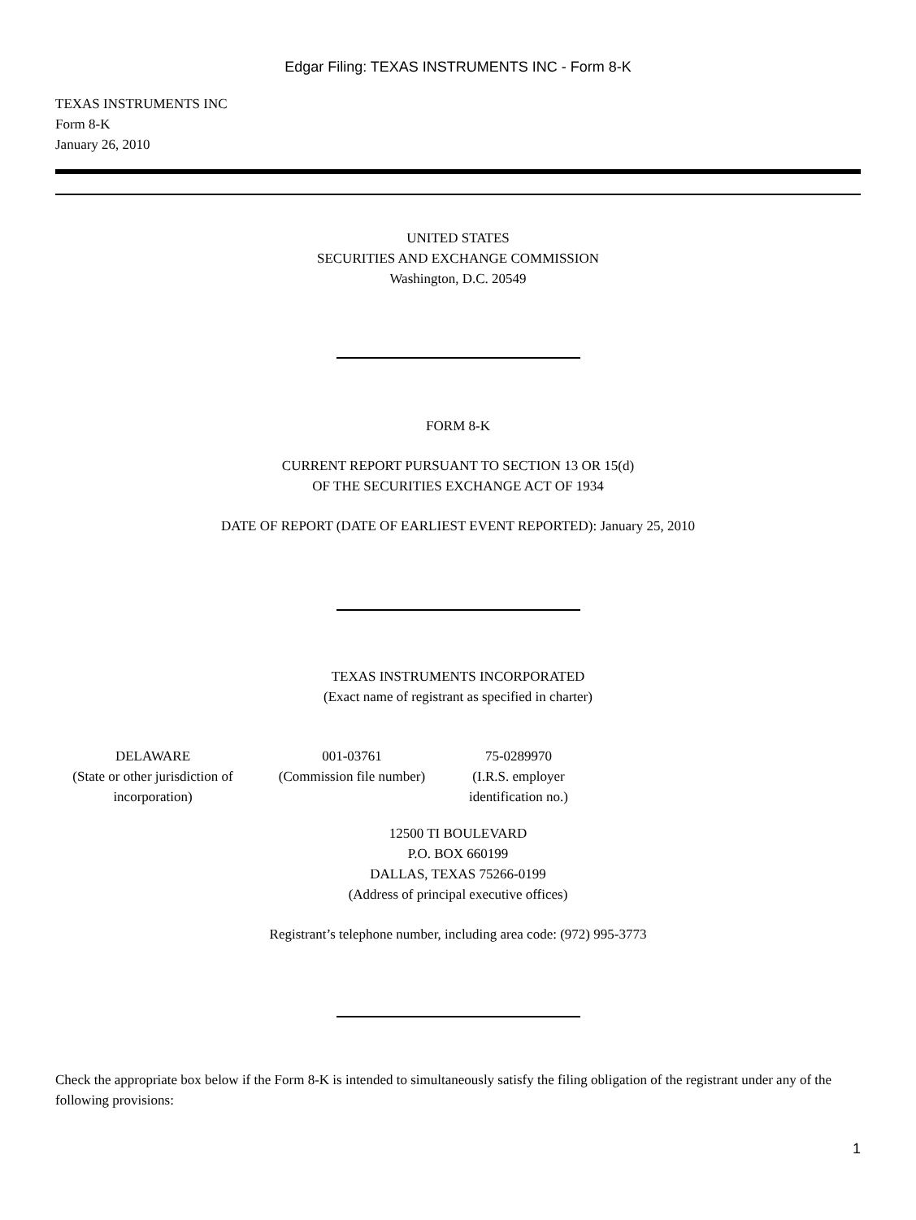Edgar Filing: TEXAS INSTRUMENTS INC - Form 8-K
TEXAS INSTRUMENTS INC
Form 8-K
January 26, 2010
UNITED STATES
SECURITIES AND EXCHANGE COMMISSION
Washington, D.C. 20549
FORM 8-K
CURRENT REPORT PURSUANT TO SECTION 13 OR 15(d)
OF THE SECURITIES EXCHANGE ACT OF 1934
DATE OF REPORT (DATE OF EARLIEST EVENT REPORTED): January 25, 2010
TEXAS INSTRUMENTS INCORPORATED
(Exact name of registrant as specified in charter)
| DELAWARE (State or other jurisdiction of incorporation) | 001-03761 (Commission file number) | 75-0289970 (I.R.S. employer identification no.) |
12500 TI BOULEVARD
P.O. BOX 660199
DALLAS, TEXAS 75266-0199
(Address of principal executive offices)
Registrant’s telephone number, including area code: (972) 995-3773
Check the appropriate box below if the Form 8-K is intended to simultaneously satisfy the filing obligation of the registrant under any of the following provisions:
1